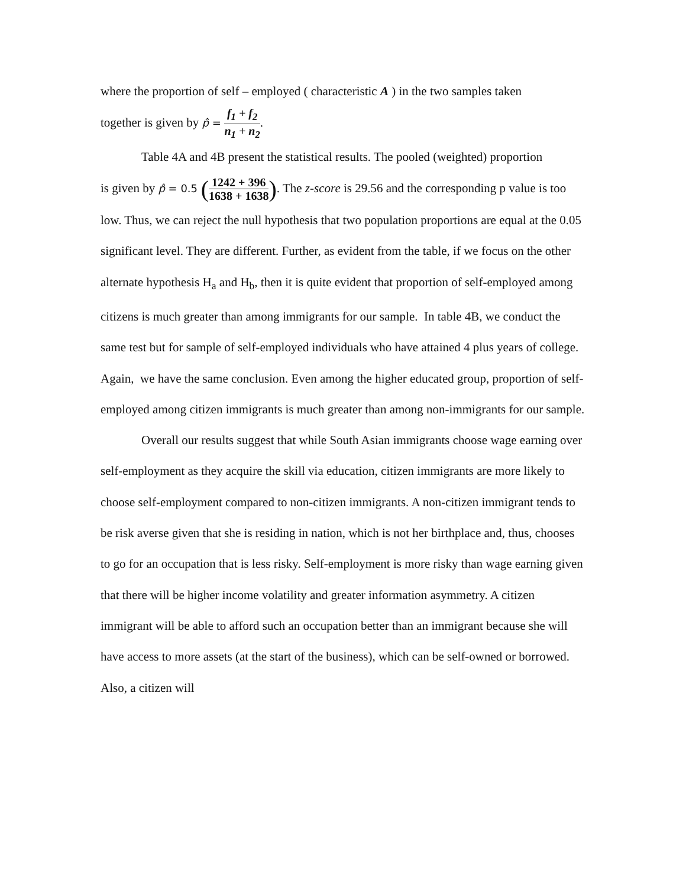where the proportion of self – employed ( characteristic A ) in the two samples taken
together is given by p̂ = f<sub>1</sub> + f<sub>2</sub> n<sub>1</sub> + n<sub>2</sub>.
Table 4A and 4B present the statistical results. The pooled (weighted) proportion
is given by p̂ = 0.5 (1242 + 396 1638 + 1638). The z-score is 29.56 and the corresponding p value is too low. Thus, we can reject the null hypothesis that two population proportions are equal at the 0.05 significant level. They are different. Further, as evident from the table, if we focus on the other alternate hypothesis H<sub>a</sub> and H<sub>b</sub>, then it is quite evident that proportion of self-employed among citizens is much greater than among immigrants for our sample. In table 4B, we conduct the same test but for sample of self-employed individuals who have attained 4 plus years of college. Again, we have the same conclusion. Even among the higher educated group, proportion of self-employed among citizen immigrants is much greater than among non-immigrants for our sample.
Overall our results suggest that while South Asian immigrants choose wage earning over self-employment as they acquire the skill via education, citizen immigrants are more likely to choose self-employment compared to non-citizen immigrants. A non-citizen immigrant tends to be risk averse given that she is residing in nation, which is not her birthplace and, thus, chooses to go for an occupation that is less risky. Self-employment is more risky than wage earning given that there will be higher income volatility and greater information asymmetry. A citizen immigrant will be able to afford such an occupation better than an immigrant because she will have access to more assets (at the start of the business), which can be self-owned or borrowed. Also, a citizen will